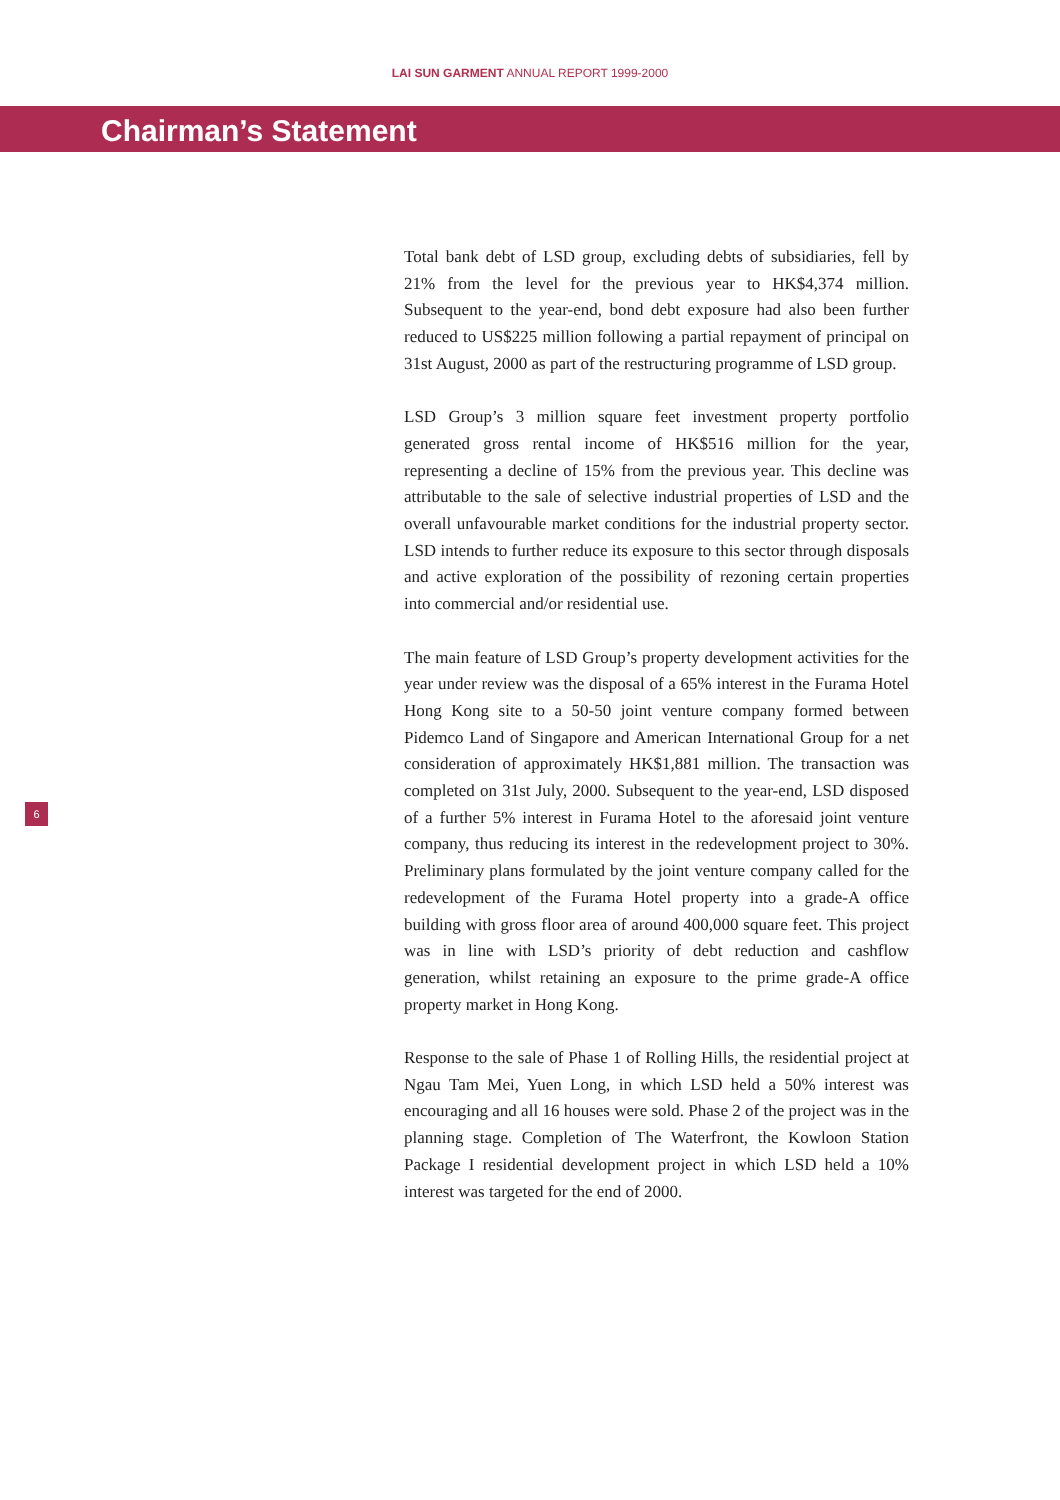LAI SUN GARMENT ANNUAL REPORT 1999-2000
Chairman’s Statement
Total bank debt of LSD group, excluding debts of subsidiaries, fell by 21% from the level for the previous year to HK$4,374 million. Subsequent to the year-end, bond debt exposure had also been further reduced to US$225 million following a partial repayment of principal on 31st August, 2000 as part of the restructuring programme of LSD group.
LSD Group’s 3 million square feet investment property portfolio generated gross rental income of HK$516 million for the year, representing a decline of 15% from the previous year. This decline was attributable to the sale of selective industrial properties of LSD and the overall unfavourable market conditions for the industrial property sector. LSD intends to further reduce its exposure to this sector through disposals and active exploration of the possibility of rezoning certain properties into commercial and/or residential use.
The main feature of LSD Group’s property development activities for the year under review was the disposal of a 65% interest in the Furama Hotel Hong Kong site to a 50-50 joint venture company formed between Pidemco Land of Singapore and American International Group for a net consideration of approximately HK$1,881 million. The transaction was completed on 31st July, 2000. Subsequent to the year-end, LSD disposed of a further 5% interest in Furama Hotel to the aforesaid joint venture company, thus reducing its interest in the redevelopment project to 30%. Preliminary plans formulated by the joint venture company called for the redevelopment of the Furama Hotel property into a grade-A office building with gross floor area of around 400,000 square feet. This project was in line with LSD’s priority of debt reduction and cashflow generation, whilst retaining an exposure to the prime grade-A office property market in Hong Kong.
Response to the sale of Phase 1 of Rolling Hills, the residential project at Ngau Tam Mei, Yuen Long, in which LSD held a 50% interest was encouraging and all 16 houses were sold. Phase 2 of the project was in the planning stage. Completion of The Waterfront, the Kowloon Station Package I residential development project in which LSD held a 10% interest was targeted for the end of 2000.
6